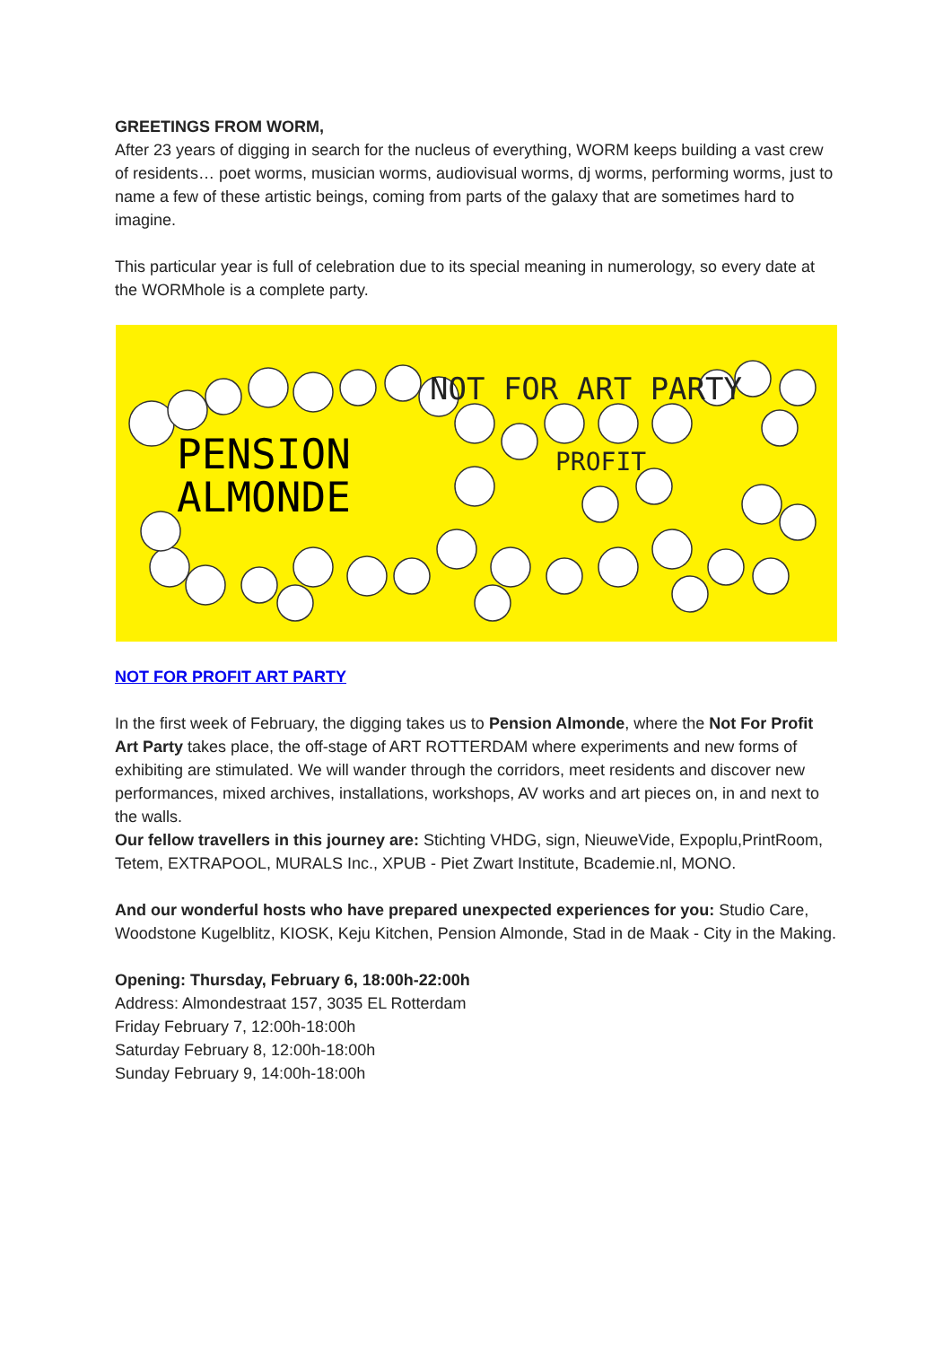GREETINGS FROM WORM,
After 23 years of digging in search for the nucleus of everything, WORM keeps building a vast crew of residents… poet worms, musician worms, audiovisual worms, dj worms, performing worms, just to name a few of these artistic beings, coming from parts of the galaxy that are sometimes hard to imagine.
This particular year is full of celebration due to its special meaning in numerology, so every date at the WORMhole is a complete party.
PENSION
ALMONDE
NOT FOR ART PARTY
PROFIT
NOT FOR PROFIT ART PARTY
In the first week of February, the digging takes us to Pension Almonde, where the Not For Profit Art Party takes place, the off-stage of ART ROTTERDAM where experiments and new forms of exhibiting are stimulated. We will wander through the corridors, meet residents and discover new performances, mixed archives, installations, workshops, AV works and art pieces on, in and next to the walls.
Our fellow travellers in this journey are: Stichting VHDG, sign, NieuweVide, Expoplu,PrintRoom, Tetem, EXTRAPOOL, MURALS Inc., XPUB - Piet Zwart Institute, Bcademie.nl, MONO.
And our wonderful hosts who have prepared unexpected experiences for you: Studio Care, Woodstone Kugelblitz, KIOSK, Keju Kitchen, Pension Almonde, Stad in de Maak - City in the Making.
Opening: Thursday, February 6, 18:00h-22:00h
Address: Almondestraat 157, 3035 EL Rotterdam
Friday February 7, 12:00h-18:00h
Saturday February 8, 12:00h-18:00h
Sunday February 9, 14:00h-18:00h